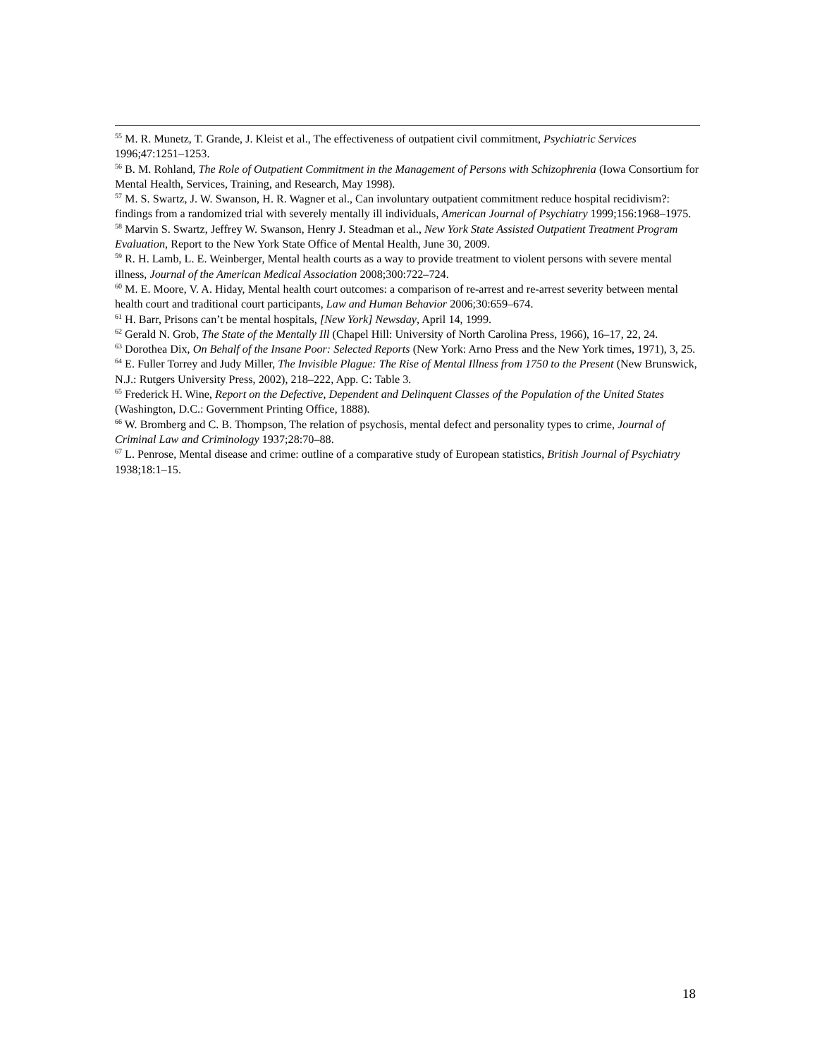<sup>55</sup> M. R. Munetz, T. Grande, J. Kleist et al., The effectiveness of outpatient civil commitment, Psychiatric Services 1996;47:1251–1253.
<sup>56</sup> B. M. Rohland, The Role of Outpatient Commitment in the Management of Persons with Schizophrenia (Iowa Consortium for Mental Health, Services, Training, and Research, May 1998).
<sup>57</sup> M. S. Swartz, J. W. Swanson, H. R. Wagner et al., Can involuntary outpatient commitment reduce hospital recidivism?: findings from a randomized trial with severely mentally ill individuals, American Journal of Psychiatry 1999;156:1968–1975.
<sup>58</sup> Marvin S. Swartz, Jeffrey W. Swanson, Henry J. Steadman et al., New York State Assisted Outpatient Treatment Program Evaluation, Report to the New York State Office of Mental Health, June 30, 2009.
<sup>59</sup> R. H. Lamb, L. E. Weinberger, Mental health courts as a way to provide treatment to violent persons with severe mental illness, Journal of the American Medical Association 2008;300:722–724.
<sup>60</sup> M. E. Moore, V. A. Hiday, Mental health court outcomes: a comparison of re-arrest and re-arrest severity between mental health court and traditional court participants, Law and Human Behavior 2006;30:659–674.
<sup>61</sup> H. Barr, Prisons can’t be mental hospitals, [New York] Newsday, April 14, 1999.
<sup>62</sup> Gerald N. Grob, The State of the Mentally Ill (Chapel Hill: University of North Carolina Press, 1966), 16–17, 22, 24.
<sup>63</sup> Dorothea Dix, On Behalf of the Insane Poor: Selected Reports (New York: Arno Press and the New York times, 1971), 3, 25.
<sup>64</sup> E. Fuller Torrey and Judy Miller, The Invisible Plague: The Rise of Mental Illness from 1750 to the Present (New Brunswick, N.J.: Rutgers University Press, 2002), 218–222, App. C: Table 3.
<sup>65</sup> Frederick H. Wine, Report on the Defective, Dependent and Delinquent Classes of the Population of the United States (Washington, D.C.: Government Printing Office, 1888).
<sup>66</sup> W. Bromberg and C. B. Thompson, The relation of psychosis, mental defect and personality types to crime, Journal of Criminal Law and Criminology 1937;28:70–88.
<sup>67</sup> L. Penrose, Mental disease and crime: outline of a comparative study of European statistics, British Journal of Psychiatry 1938;18:1–15.
18